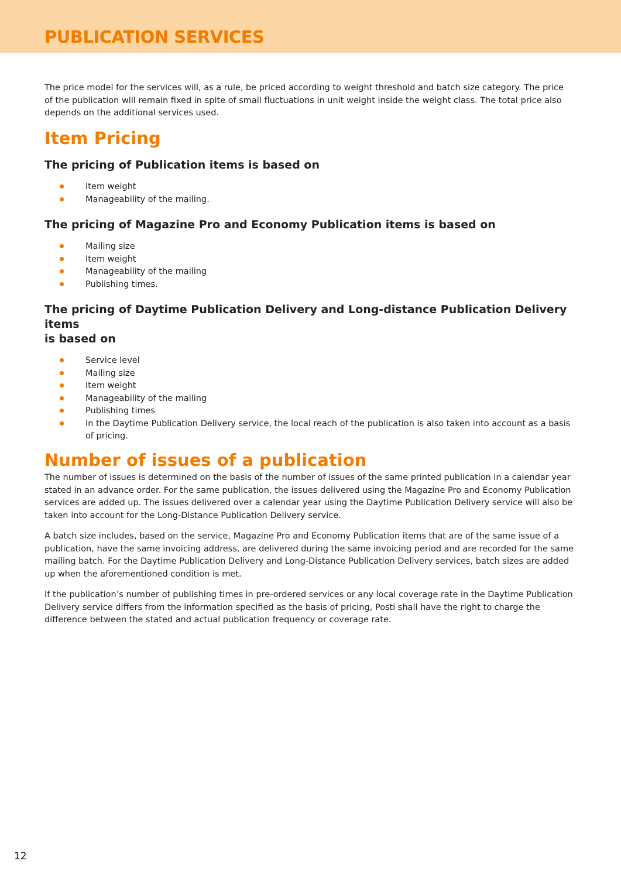PUBLICATION SERVICES
The price model for the services will, as a rule, be priced according to weight threshold and batch size category. The price of the publication will remain fixed in spite of small fluctuations in unit weight inside the weight class. The total price also depends on the additional services used.
Item Pricing
The pricing of Publication items is based on
Item weight
Manageability of the mailing.
The pricing of Magazine Pro and Economy Publication items is based on
Mailing size
Item weight
Manageability of the mailing
Publishing times.
The pricing of Daytime Publication Delivery and Long-distance Publication Delivery items
is based on
Service level
Mailing size
Item weight
Manageability of the mailing
Publishing times
In the Daytime Publication Delivery service, the local reach of the publication is also taken into account as a basis of pricing.
Number of issues of a publication
The number of issues is determined on the basis of the number of issues of the same printed publication in a calendar year stated in an advance order. For the same publication, the issues delivered using the Magazine Pro and Economy Publication services are added up. The issues delivered over a calendar year using the Daytime Publication Delivery service will also be taken into account for the Long-Distance Publication Delivery service.
A batch size includes, based on the service, Magazine Pro and Economy Publication items that are of the same issue of a publication, have the same invoicing address, are delivered during the same invoicing period and are recorded for the same mailing batch. For the Daytime Publication Delivery and Long-Distance Publication Delivery services, batch sizes are added up when the aforementioned condition is met.
If the publication’s number of publishing times in pre-ordered services or any local coverage rate in the Daytime Publication Delivery service differs from the information specified as the basis of pricing, Posti shall have the right to charge the difference between the stated and actual publication frequency or coverage rate.
12